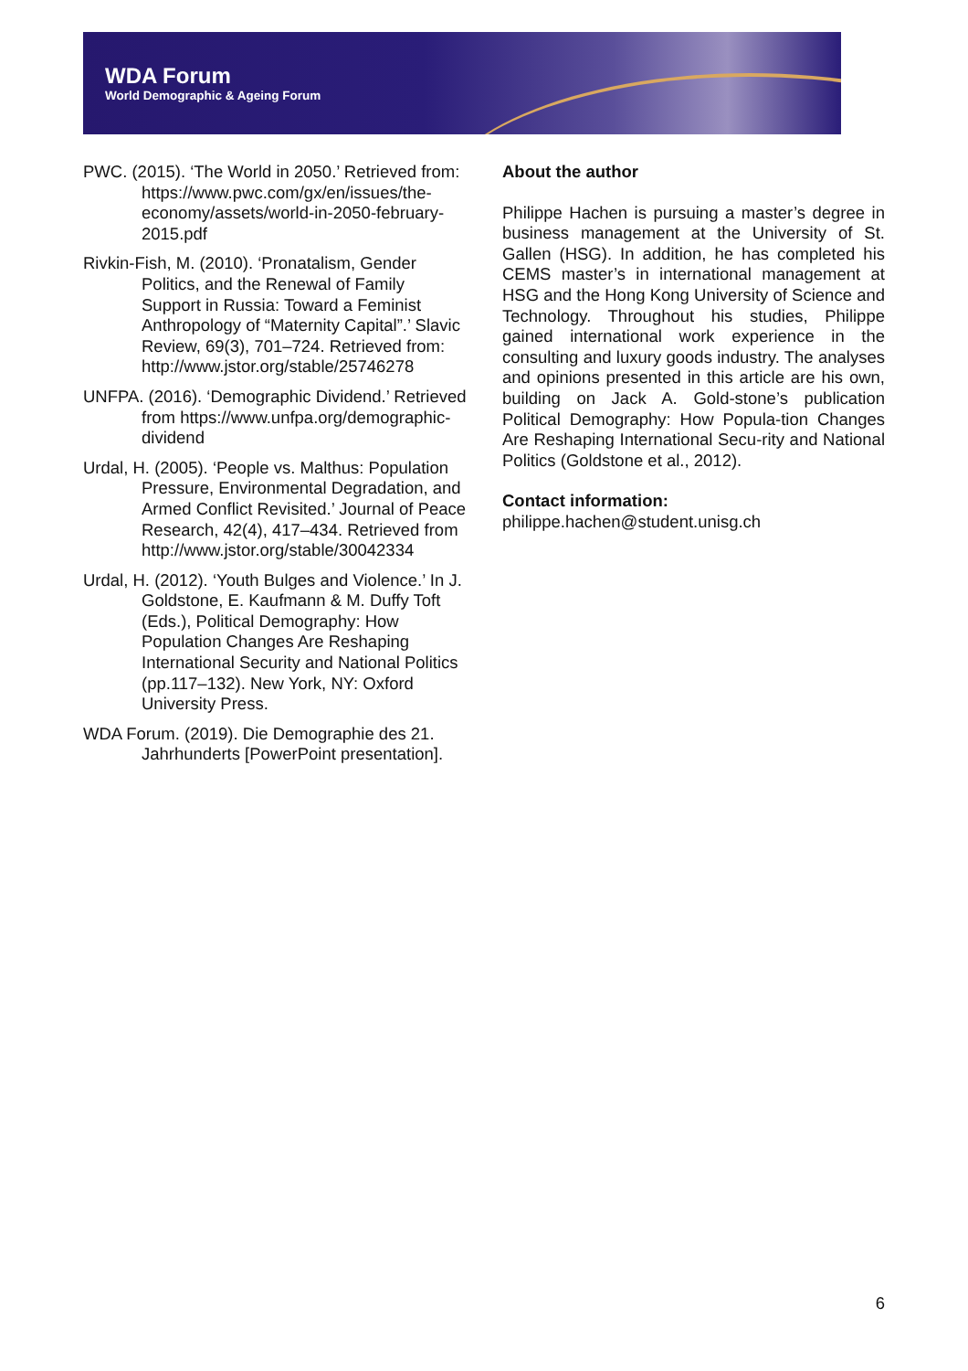WDA Forum
World Demographic & Ageing Forum
PWC. (2015). ‘The World in 2050.’ Retrieved from: https://www.pwc.com/gx/en/issues/the-economy/assets/world-in-2050-february-2015.pdf
Rivkin-Fish, M. (2010). ‘Pronatalism, Gender Politics, and the Renewal of Family Support in Russia: Toward a Feminist Anthropology of “Maternity Capital”.’ Slavic Review, 69(3), 701–724. Retrieved from: http://www.jstor.org/stable/25746278
UNFPA. (2016). ‘Demographic Dividend.’ Retrieved from https://www.unfpa.org/demographic-dividend
Urdal, H. (2005). ‘People vs. Malthus: Population Pressure, Environmental Degradation, and Armed Conflict Revisited.’ Journal of Peace Research, 42(4), 417–434. Retrieved from http://www.jstor.org/stable/30042334
Urdal, H. (2012). ‘Youth Bulges and Violence.’ In J. Goldstone, E. Kaufmann & M. Duffy Toft (Eds.), Political Demography: How Population Changes Are Reshaping International Security and National Politics (pp.117–132). New York, NY: Oxford University Press.
WDA Forum. (2019). Die Demographie des 21. Jahrhunderts [PowerPoint presentation].
About the author
Philippe Hachen is pursuing a master’s degree in business management at the University of St. Gallen (HSG). In addition, he has completed his CEMS master’s in international management at HSG and the Hong Kong University of Science and Technology. Throughout his studies, Philippe gained international work experience in the consulting and luxury goods industry. The analyses and opinions presented in this article are his own, building on Jack A. Gold-stone’s publication Political Demography: How Popula-tion Changes Are Reshaping International Secu-rity and National Politics (Goldstone et al., 2012).
Contact information:
philippe.hachen@student.unisg.ch
6